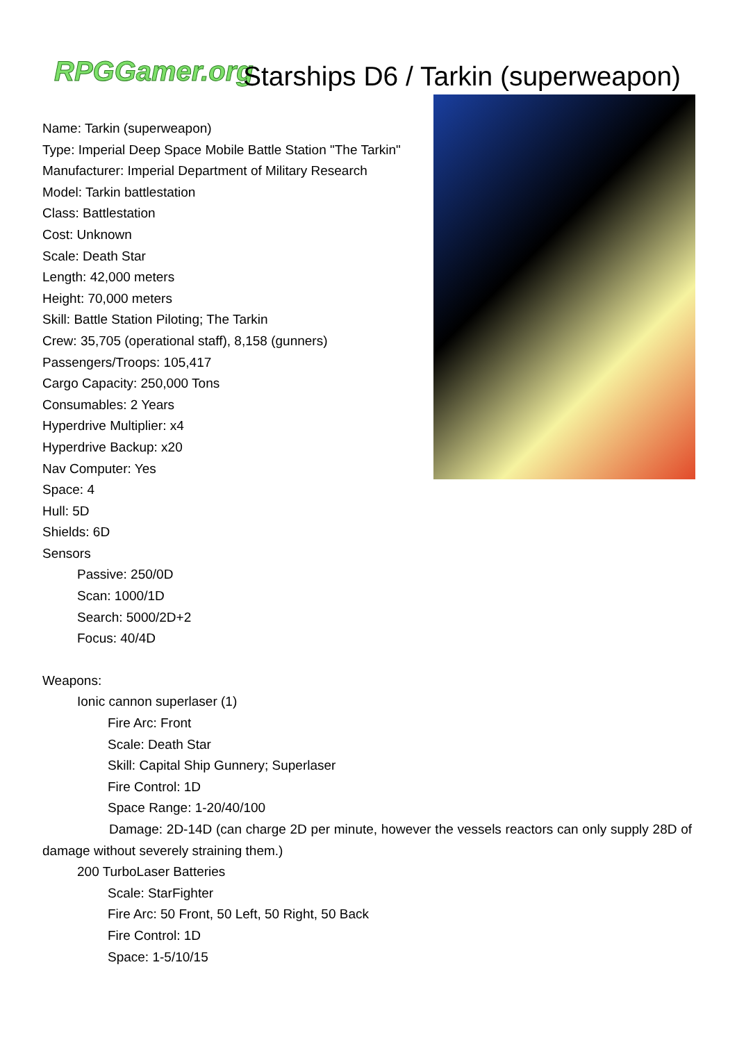RPGGamer.org
Starships D6 / Tarkin (superweapon)
Name: Tarkin (superweapon)
Type: Imperial Deep Space Mobile Battle Station "The Tarkin"
Manufacturer: Imperial Department of Military Research
Model: Tarkin battlestation
Class: Battlestation
Cost: Unknown
Scale: Death Star
Length: 42,000 meters
Height: 70,000 meters
Skill: Battle Station Piloting; The Tarkin
Crew: 35,705 (operational staff), 8,158 (gunners)
Passengers/Troops: 105,417
Cargo Capacity: 250,000 Tons
Consumables: 2 Years
Hyperdrive Multiplier: x4
Hyperdrive Backup: x20
Nav Computer: Yes
Space: 4
Hull: 5D
Shields: 6D
Sensors
Passive: 250/0D
Scan: 1000/1D
Search: 5000/2D+2
Focus: 40/4D
Weapons:
Ionic cannon superlaser (1)
Fire Arc: Front
Scale: Death Star
Skill: Capital Ship Gunnery; Superlaser
Fire Control: 1D
Space Range: 1-20/40/100
Damage: 2D-14D (can charge 2D per minute, however the vessels reactors can only supply 28D of damage without severely straining them.)
200 TurboLaser Batteries
Scale: StarFighter
Fire Arc: 50 Front, 50 Left, 50 Right, 50 Back
Fire Control: 1D
Space: 1-5/10/15